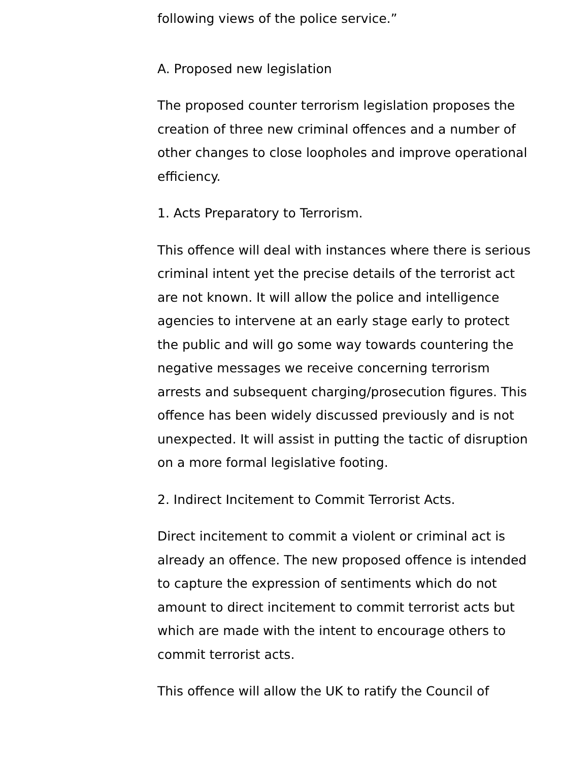following views of the police service.”
A. Proposed new legislation
The proposed counter terrorism legislation proposes the creation of three new criminal offences and a number of other changes to close loopholes and improve operational efficiency.
1. Acts Preparatory to Terrorism.
This offence will deal with instances where there is serious criminal intent yet the precise details of the terrorist act are not known. It will allow the police and intelligence agencies to intervene at an early stage early to protect the public and will go some way towards countering the negative messages we receive concerning terrorism arrests and subsequent charging/prosecution figures. This offence has been widely discussed previously and is not unexpected. It will assist in putting the tactic of disruption on a more formal legislative footing.
2. Indirect Incitement to Commit Terrorist Acts.
Direct incitement to commit a violent or criminal act is already an offence. The new proposed offence is intended to capture the expression of sentiments which do not amount to direct incitement to commit terrorist acts but which are made with the intent to encourage others to commit terrorist acts.
This offence will allow the UK to ratify the Council of